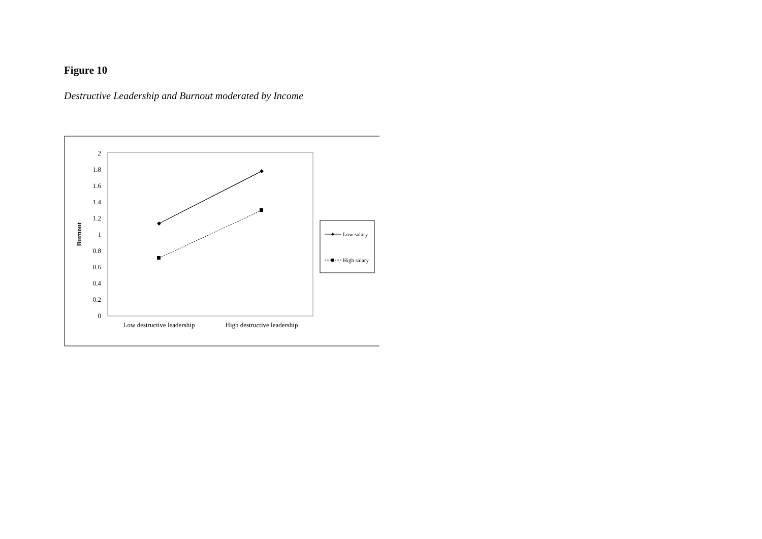Figure 10
Destructive Leadership and Burnout moderated by Income
2
1.8
1.6
1.4
1.2
1
0.8
0.6
0.4
0.2
0
Burnout
Low destructive leadership
High destructive leadership
Low salary
High salary